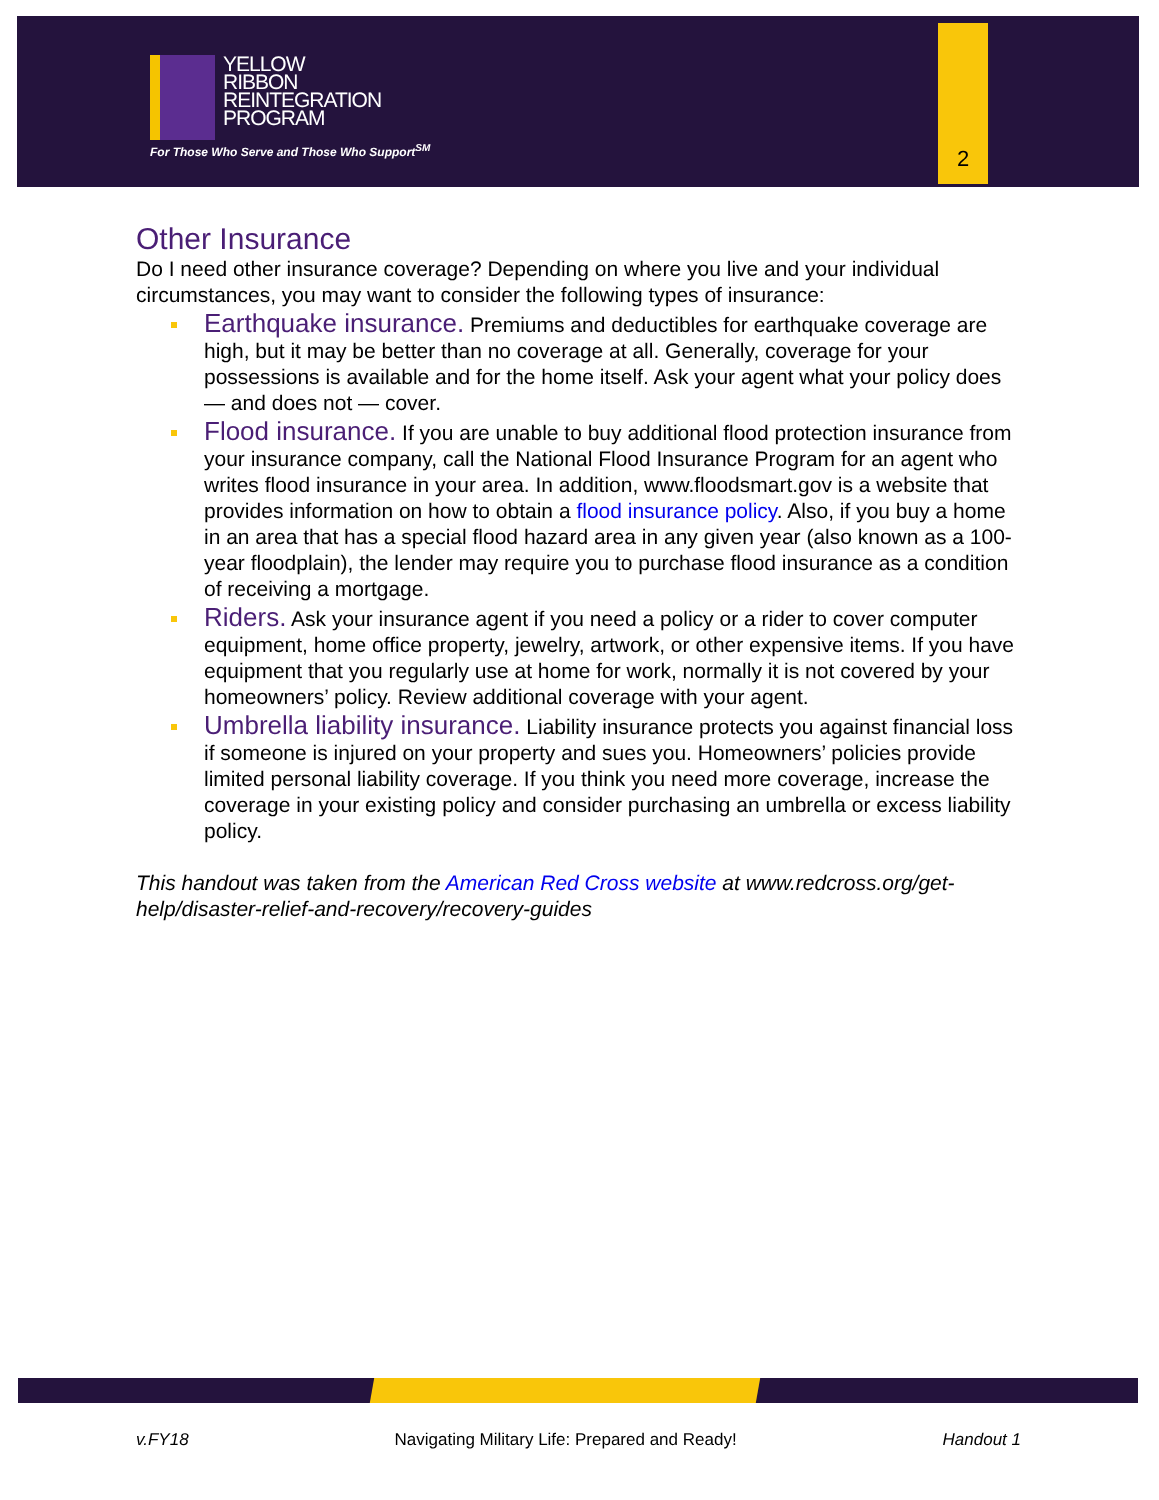YELLOW
RIBBON
REINTEGRATION
PROGRAM
For Those Who Serve and Those Who Support<sup>SM</sup>
2
Other Insurance
Do I need other insurance coverage? Depending on where you live and your individual circumstances, you may want to consider the following types of insurance:
Earthquake insurance. Premiums and deductibles for earthquake coverage are high, but it may be better than no coverage at all. Generally, coverage for your possessions is available and for the home itself. Ask your agent what your policy does — and does not — cover.
Flood insurance. If you are unable to buy additional flood protection insurance from your insurance company, call the National Flood Insurance Program for an agent who writes flood insurance in your area. In addition, www.floodsmart.gov is a website that provides information on how to obtain a flood insurance policy. Also, if you buy a home in an area that has a special flood hazard area in any given year (also known as a 100-year floodplain), the lender may require you to purchase flood insurance as a condition of receiving a mortgage.
Riders. Ask your insurance agent if you need a policy or a rider to cover computer equipment, home office property, jewelry, artwork, or other expensive items. If you have equipment that you regularly use at home for work, normally it is not covered by your homeowners’ policy. Review additional coverage with your agent.
Umbrella liability insurance. Liability insurance protects you against financial loss if someone is injured on your property and sues you. Homeowners’ policies provide limited personal liability coverage. If you think you need more coverage, increase the coverage in your existing policy and consider purchasing an umbrella or excess liability policy.
This handout was taken from the American Red Cross website at www.redcross.org/get-help/disaster-relief-and-recovery/recovery-guides
v.FY18 Navigating Military Life: Prepared and Ready! Handout 1